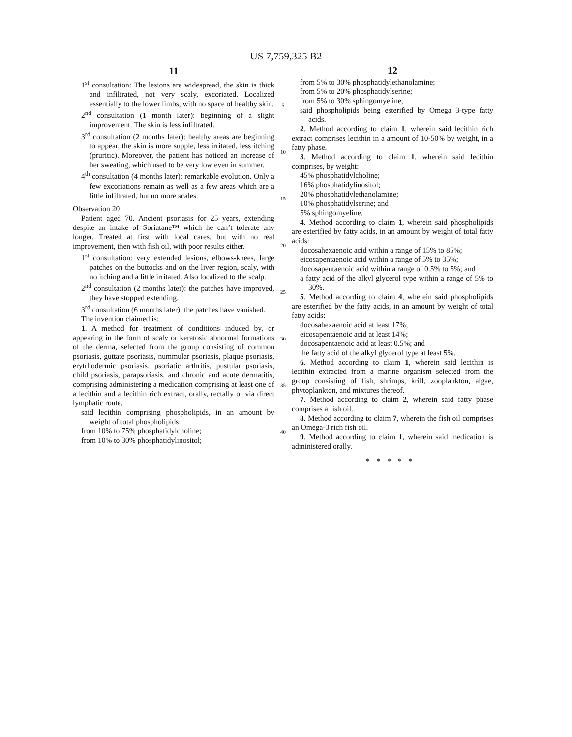US 7,759,325 B2
11
1<sup>st</sup> consultation: The lesions are widespread, the skin is thick and infiltrated, not very scaly, excoriated. Localized essentially to the lower limbs, with no space of healthy skin.
2<sup>nd</sup> consultation (1 month later): beginning of a slight improvement. The skin is less infiltrated.
3<sup>rd</sup> consultation (2 months later): healthy areas are beginning to appear, the skin is more supple, less irritated, less itching (pruritic). Moreover, the patient has noticed an increase of her sweating, which used to be very low even in summer.
4<sup>th</sup> consultation (4 months later): remarkable evolution. Only a few excoriations remain as well as a few areas which are a little infiltrated, but no more scales.
Observation 20
Patient aged 70. Ancient psoriasis for 25 years, extending despite an intake of Soriatane™ which he can’t tolerate any longer. Treated at first with local cares, but with no real improvement, then with fish oil, with poor results either.
1<sup>st</sup> consultation: very extended lesions, elbows-knees, large patches on the buttocks and on the liver region, scaly, with no itching and a little irritated. Also localized to the scalp.
2<sup>nd</sup> consultation (2 months later): the patches have improved, they have stopped extending.
3<sup>rd</sup> consultation (6 months later): the patches have vanished.
The invention claimed is:
1. A method for treatment of conditions induced by, or appearing in the form of scaly or keratosic abnormal formations of the derma, selected from the group consisting of common psoriasis, guttate psoriasis, nummular psoriasis, plaque psoriasis, erytrhodermic psoriasis, psoriatic arthritis, pustular psoriasis, child psoriasis, parapsoriasis, and chronic and acute dermatitis, comprising administering a medication comprising at least one of a lecithin and a lecithin rich extract, orally, rectally or via direct lymphatic route,
said lecithin comprising phospholipids, in an amount by weight of total phospholipids:
from 10% to 75% phosphatidylcholine;
from 10% to 30% phosphatidylinositol;
5
10
15
20
25
30
35
40
12
from 5% to 30% phosphatidylethanolamine;
from 5% to 20% phosphatidylserine;
from 5% to 30% sphingomyeline,
said phospholipids being esterified by Omega 3-type fatty acids.
2. Method according to claim 1, wherein said lecithin rich extract comprises lecithin in a amount of 10-50% by weight, in a fatty phase.
3. Method according to claim 1, wherein said lecithin comprises, by weight:
45% phosphatidylcholine;
16% phosphatidylinositol;
20% phosphatidylethanolamine;
10% phosphatidylserine; and
5% sphingomyeline.
4. Method according to claim 1, wherein said phospholipids are esterified by fatty acids, in an amount by weight of total fatty acids:
docosahexaenoic acid within a range of 15% to 85%;
eicosapentaenoic acid within a range of 5% to 35%;
docosapentaenoic acid within a range of 0.5% to 5%; and
a fatty acid of the alkyl glycerol type within a range of 5% to 30%.
5. Method according to claim 4, wherein said phospholipids are esterified by the fatty acids, in an amount by weight of total fatty acids:
docosahexaenoic acid at least 17%;
eicosapentaenoic acid at least 14%;
docosapentaenoic acid at least 0.5%; and
the fatty acid of the alkyl glycerol type at least 5%.
6. Method according to claim 1, wherein said lecithin is lecithin extracted from a marine organism selected from the group consisting of fish, shrimps, krill, zooplankton, algae, phytoplankton, and mixtures thereof.
7. Method according to claim 2, wherein said fatty phase comprises a fish oil.
8. Method according to claim 7, wherein the fish oil comprises an Omega-3 rich fish oil.
9. Method according to claim 1, wherein said medication is administered orally.
*****